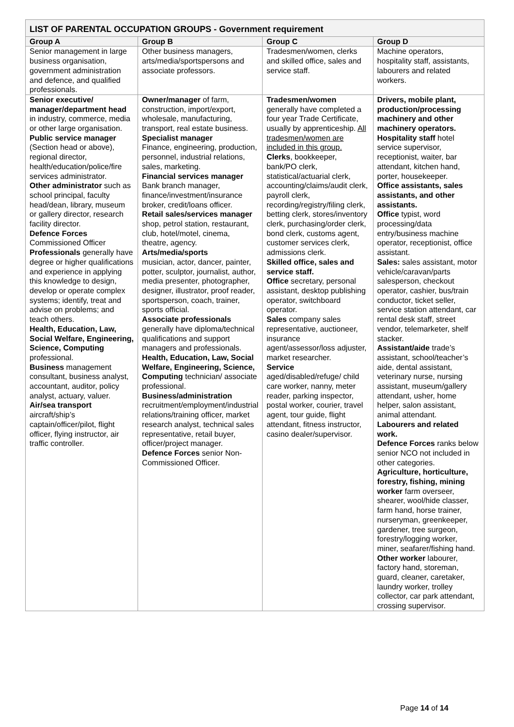| LIST OF PARENTAL OCCUPATION GROUPS - Government requirement | | | |
| --- | --- | --- | --- |
| Group A | Group B | Group C | Group D |
| Senior management in large business organisation, government administration and defence, and qualified professionals. | Other business managers, arts/media/sportspersons and associate professors. | Tradesmen/women, clerks and skilled office, sales and service staff. | Machine operators, hospitality staff, assistants, labourers and related workers. |
| Senior executive/ manager/department head in industry, commerce, media or other large organisation. Public service manager (Section head or above), regional director, health/education/police/fire services administrator. Other administrator such as school principal, faculty head/dean, library, museum or gallery director, research facility director. Defence Forces Commissioned Officer Professionals generally have degree or higher qualifications and experience in applying this knowledge to design, develop or operate complex systems; identify, treat and advise on problems; and teach others. Health, Education, Law, Social Welfare, Engineering, Science, Computing professional. Business management consultant, business analyst, accountant, auditor, policy analyst, actuary, valuer. Air/sea transport aircraft/ship’s captain/officer/pilot, flight officer, flying instructor, air traffic controller. | Owner/manager of farm, construction, import/export, wholesale, manufacturing, transport, real estate business. Specialist manager Finance, engineering, production, personnel, industrial relations, sales, marketing. Financial services manager Bank branch manager, finance/investment/insurance broker, credit/loans officer. Retail sales/services manager shop, petrol station, restaurant, club, hotel/motel, cinema, theatre, agency. Arts/media/sports musician, actor, dancer, painter, potter, sculptor, journalist, author, media presenter, photographer, designer, illustrator, proof reader, sportsperson, coach, trainer, sports official. Associate professionals generally have diploma/technical qualifications and support managers and professionals. Health, Education, Law, Social Welfare, Engineering, Science, Computing technician/ associate professional. Business/administration recruitment/employment/industrial relations/training officer, market research analyst, technical sales representative, retail buyer, officer/project manager. Defence Forces senior Non-Commissioned Officer. | Tradesmen/women generally have completed a four year Trade Certificate, usually by apprenticeship. All tradesmen/women are included in this group. Clerks , bookkeeper, bank/PO clerk, statistical/actuarial clerk, accounting/claims/audit clerk, payroll clerk, recording/registry/filing clerk, betting clerk, stores/inventory clerk, purchasing/order clerk, bond clerk, customs agent, customer services clerk, admissions clerk. Skilled office, sales and service staff. Office secretary, personal assistant, desktop publishing operator, switchboard operator. Sales company sales representative, auctioneer, insurance agent/assessor/loss adjuster, market researcher. Service aged/disabled/refuge/ child care worker, nanny, meter reader, parking inspector, postal worker, courier, travel agent, tour guide, flight attendant, fitness instructor, casino dealer/supervisor. | Drivers, mobile plant, production/processing machinery and other machinery operators. Hospitality staff hotel service supervisor, receptionist, waiter, bar attendant, kitchen hand, porter, housekeeper. Office assistants, sales assistants, and other assistants. Office typist, word processing/data entry/business machine operator, receptionist, office assistant. Sales: sales assistant, motor vehicle/caravan/parts salesperson, checkout operator, cashier, bus/train conductor, ticket seller, service station attendant, car rental desk staff, street vendor, telemarketer, shelf stacker. Assistant/aide trade’s assistant, school/teacher’s aide, dental assistant, veterinary nurse, nursing assistant, museum/gallery attendant, usher, home helper, salon assistant, animal attendant. Labourers and related work. Defence Forces ranks below senior NCO not included in other categories. Agriculture, horticulture, forestry, fishing, mining worker farm overseer, shearer, wool/hide classer, farm hand, horse trainer, nurseryman, greenkeeper, gardener, tree surgeon, forestry/logging worker, miner, seafarer/fishing hand. Other worker labourer, factory hand, storeman, guard, cleaner, caretaker, laundry worker, trolley collector, car park attendant, crossing supervisor. |
Page 14 of 14